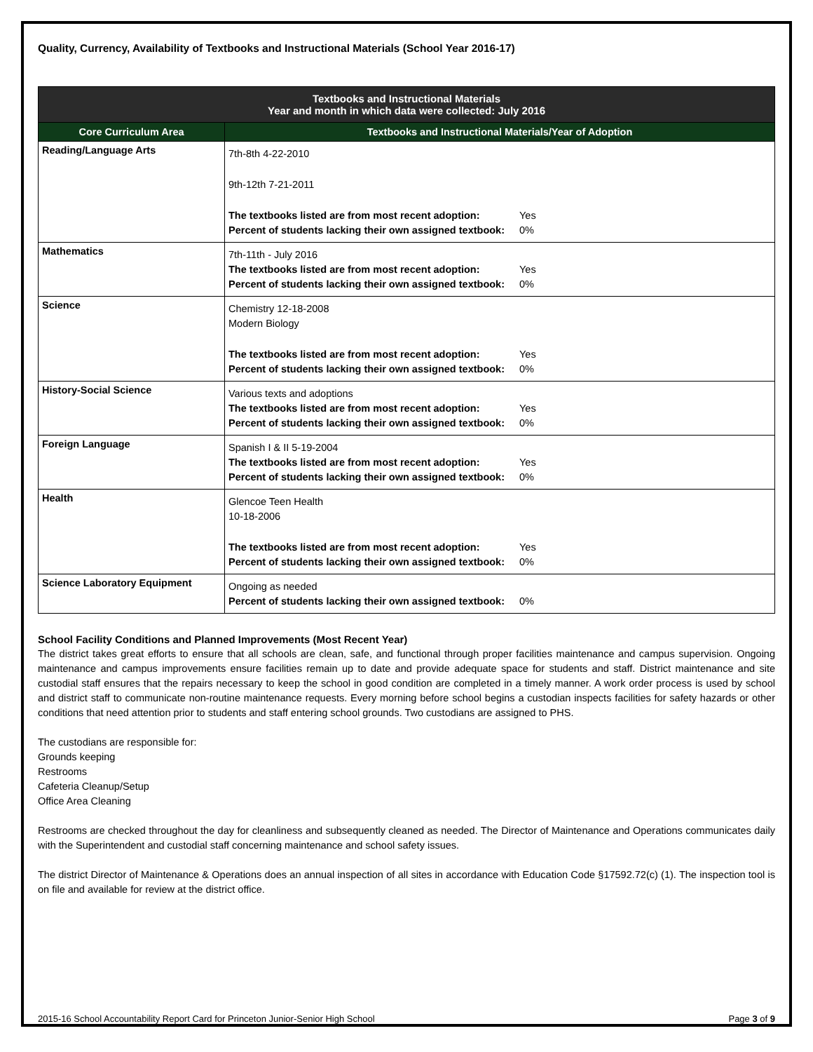Quality, Currency, Availability of Textbooks and Instructional Materials (School Year 2016-17)
| Textbooks and Instructional Materials Year and month in which data were collected: July 2016 | |
| --- | --- |
| Core Curriculum Area | Textbooks and Instructional Materials/Year of Adoption |
| Reading/Language Arts | 7th-8th 4-22-2010 9th-12th 7-21-2011 The textbooks listed are from most recent adoption: Yes Percent of students lacking their own assigned textbook: 0% |
| Mathematics | 7th-11th - July 2016 The textbooks listed are from most recent adoption: Yes Percent of students lacking their own assigned textbook: 0% |
| Science | Chemistry 12-18-2008 Modern Biology The textbooks listed are from most recent adoption: Yes Percent of students lacking their own assigned textbook: 0% |
| History-Social Science | Various texts and adoptions The textbooks listed are from most recent adoption: Yes Percent of students lacking their own assigned textbook: 0% |
| Foreign Language | Spanish I & II 5-19-2004 The textbooks listed are from most recent adoption: Yes Percent of students lacking their own assigned textbook: 0% |
| Health | Glencoe Teen Health 10-18-2006 The textbooks listed are from most recent adoption: Yes Percent of students lacking their own assigned textbook: 0% |
| Science Laboratory Equipment | Ongoing as needed Percent of students lacking their own assigned textbook: 0% |
School Facility Conditions and Planned Improvements (Most Recent Year)
The district takes great efforts to ensure that all schools are clean, safe, and functional through proper facilities maintenance and campus supervision. Ongoing maintenance and campus improvements ensure facilities remain up to date and provide adequate space for students and staff. District maintenance and site custodial staff ensures that the repairs necessary to keep the school in good condition are completed in a timely manner. A work order process is used by school and district staff to communicate non-routine maintenance requests. Every morning before school begins a custodian inspects facilities for safety hazards or other conditions that need attention prior to students and staff entering school grounds. Two custodians are assigned to PHS.
The custodians are responsible for:
Grounds keeping
Restrooms
Cafeteria Cleanup/Setup
Office Area Cleaning
Restrooms are checked throughout the day for cleanliness and subsequently cleaned as needed. The Director of Maintenance and Operations communicates daily with the Superintendent and custodial staff concerning maintenance and school safety issues.
The district Director of Maintenance & Operations does an annual inspection of all sites in accordance with Education Code §17592.72(c) (1). The inspection tool is on file and available for review at the district office.
2015-16 School Accountability Report Card for Princeton Junior-Senior High School Page 3 of 9